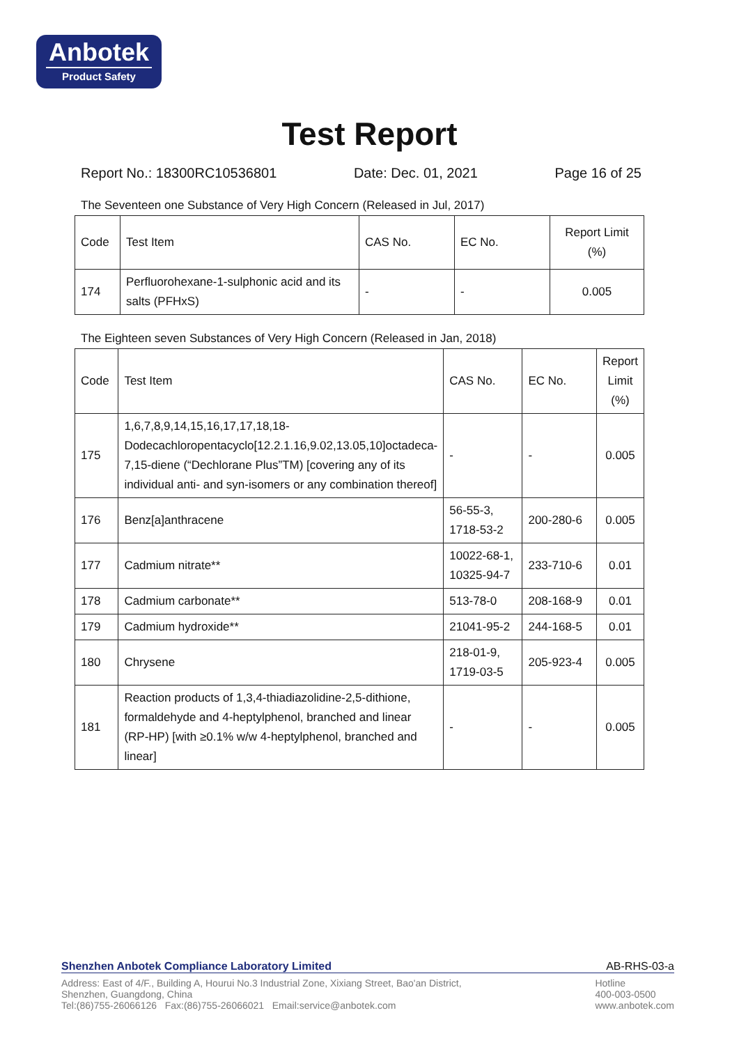Anbotek
Product Safety
Test Report
Report No.: 18300RC10536801 Date: Dec. 01, 2021 Page 16 of 25
The Seventeen one Substance of Very High Concern (Released in Jul, 2017)
| Code | Test Item | CAS No. | EC No. | Report Limit (%) |
| --- | --- | --- | --- | --- |
| 174 | Perfluorohexane-1-sulphonic acid and its salts (PFHxS) | - | - | 0.005 |
The Eighteen seven Substances of Very High Concern (Released in Jan, 2018)
| Code | Test Item | CAS No. | EC No. | Report Limit (%) |
| --- | --- | --- | --- | --- |
| 175 | 1,6,7,8,9,14,15,16,17,17,18,18-Dodecachloropentacyclo[12.2.1.16,9.02,13.05,10]octadeca-7,15-diene (“Dechlorane Plus”TM) [covering any of its individual anti- and syn-isomers or any combination thereof] | - | - | 0.005 |
| 176 | Benz[a]anthracene | 56-55-3, 1718-53-2 | 200-280-6 | 0.005 |
| 177 | Cadmium nitrate** | 10022-68-1, 10325-94-7 | 233-710-6 | 0.01 |
| 178 | Cadmium carbonate** | 513-78-0 | 208-168-9 | 0.01 |
| 179 | Cadmium hydroxide** | 21041-95-2 | 244-168-5 | 0.01 |
| 180 | Chrysene | 218-01-9, 1719-03-5 | 205-923-4 | 0.005 |
| 181 | Reaction products of 1,3,4-thiadiazolidine-2,5-dithione, formaldehyde and 4-heptylphenol, branched and linear (RP-HP) [with ≥0.1% w/w 4-heptylphenol, branched and linear] | - | - | 0.005 |
Shenzhen Anbotek Compliance Laboratory Limited AB-RHS-03-a
Address: East of 4/F., Building A, Hourui No.3 Industrial Zone, Xixiang Street, Bao'an District,
Shenzhen, Guangdong, China
Tel:(86)755-26066126 Fax:(86)755-26066021 Email:service@anbotek.com
Hotline
400-003-0500
www.anbotek.com